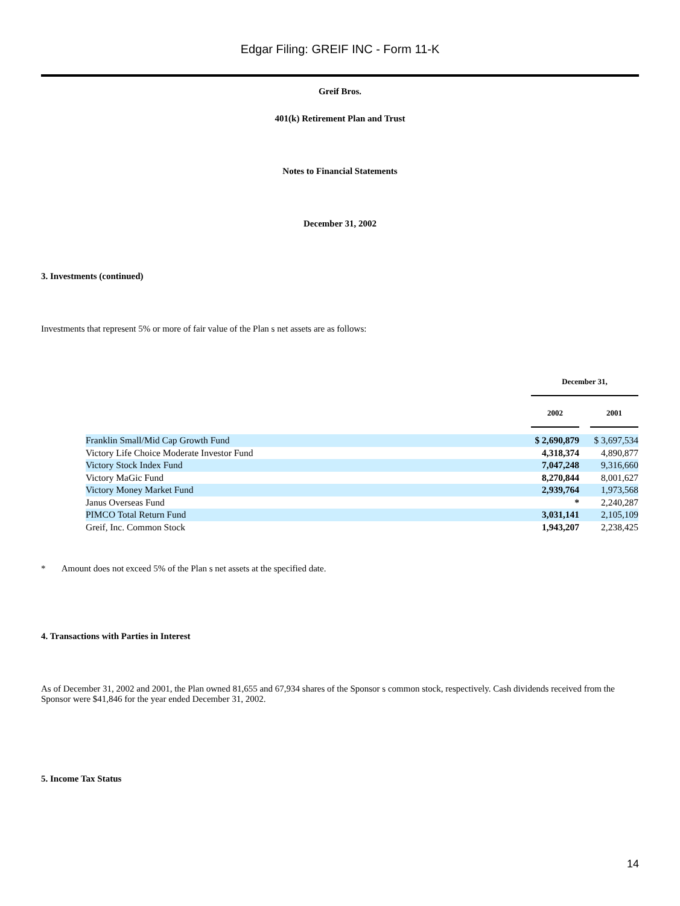Edgar Filing: GREIF INC - Form 11-K
Greif Bros.
401(k) Retirement Plan and Trust
Notes to Financial Statements
December 31, 2002
3. Investments (continued)
Investments that represent 5% or more of fair value of the Plan s net assets are as follows:
| | December 31, | | |
| --- | --- | --- | --- |
| | 2002 | | 2001 |
| Franklin Small/Mid Cap Growth Fund | $ 2,690,879 | | $ 3,697,534 |
| Victory Life Choice Moderate Investor Fund | 4,318,374 | | 4,890,877 |
| Victory Stock Index Fund | 7,047,248 | | 9,316,660 |
| Victory MaGic Fund | 8,270,844 | | 8,001,627 |
| Victory Money Market Fund | 2,939,764 | | 1,973,568 |
| Janus Overseas Fund | * | | 2,240,287 |
| PIMCO Total Return Fund | 3,031,141 | | 2,105,109 |
| Greif, Inc. Common Stock | 1,943,207 | | 2,238,425 |
* Amount does not exceed 5% of the Plan s net assets at the specified date.
4. Transactions with Parties in Interest
As of December 31, 2002 and 2001, the Plan owned 81,655 and 67,934 shares of the Sponsor s common stock, respectively. Cash dividends received from the Sponsor were $41,846 for the year ended December 31, 2002.
5. Income Tax Status
14